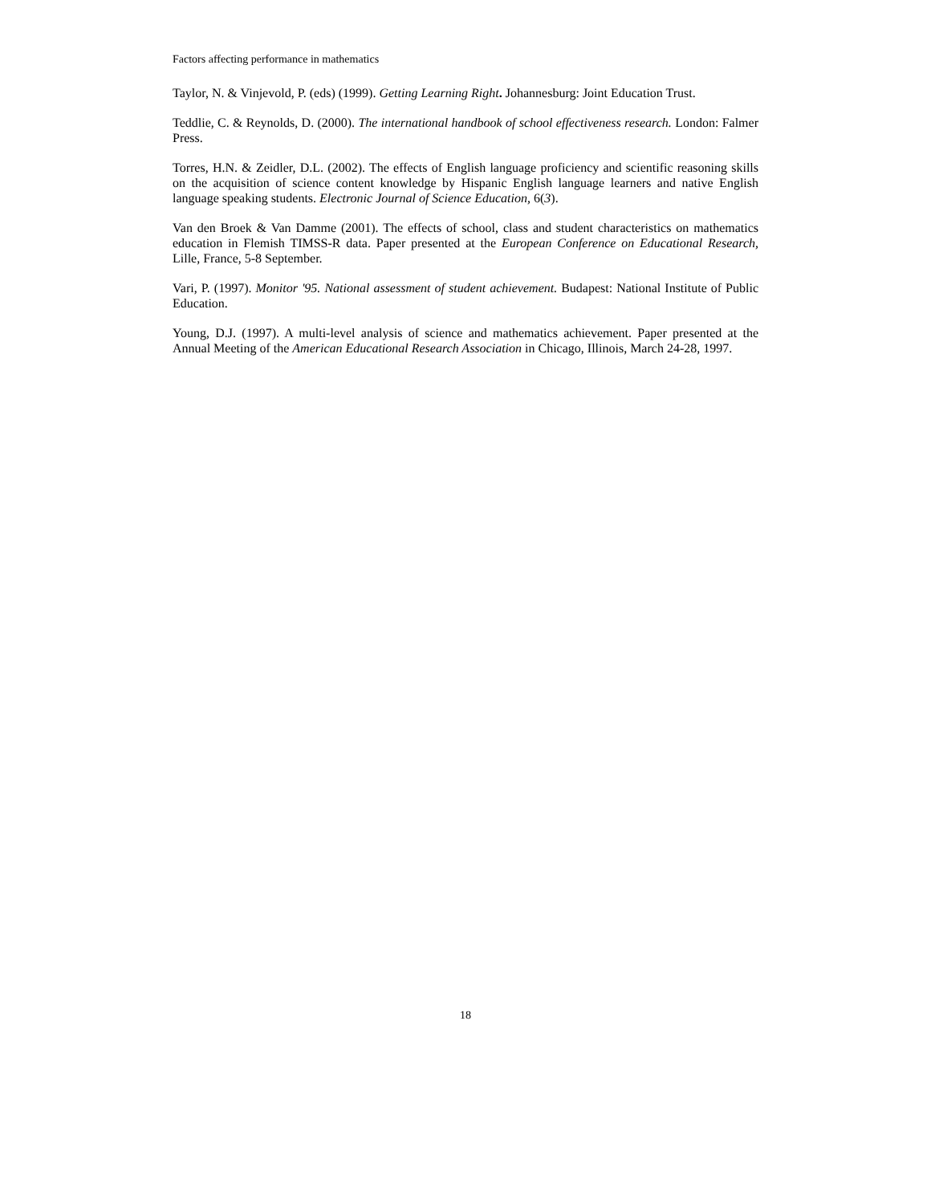Factors affecting performance in mathematics
Taylor, N. & Vinjevold, P. (eds) (1999). Getting Learning Right. Johannesburg: Joint Education Trust.
Teddlie, C. & Reynolds, D. (2000). The international handbook of school effectiveness research. London: Falmer Press.
Torres, H.N. & Zeidler, D.L. (2002). The effects of English language proficiency and scientific reasoning skills on the acquisition of science content knowledge by Hispanic English language learners and native English language speaking students. Electronic Journal of Science Education, 6(3).
Van den Broek & Van Damme (2001). The effects of school, class and student characteristics on mathematics education in Flemish TIMSS-R data. Paper presented at the European Conference on Educational Research, Lille, France, 5-8 September.
Vari, P. (1997). Monitor '95. National assessment of student achievement. Budapest: National Institute of Public Education.
Young, D.J. (1997). A multi-level analysis of science and mathematics achievement. Paper presented at the Annual Meeting of the American Educational Research Association in Chicago, Illinois, March 24-28, 1997.
18